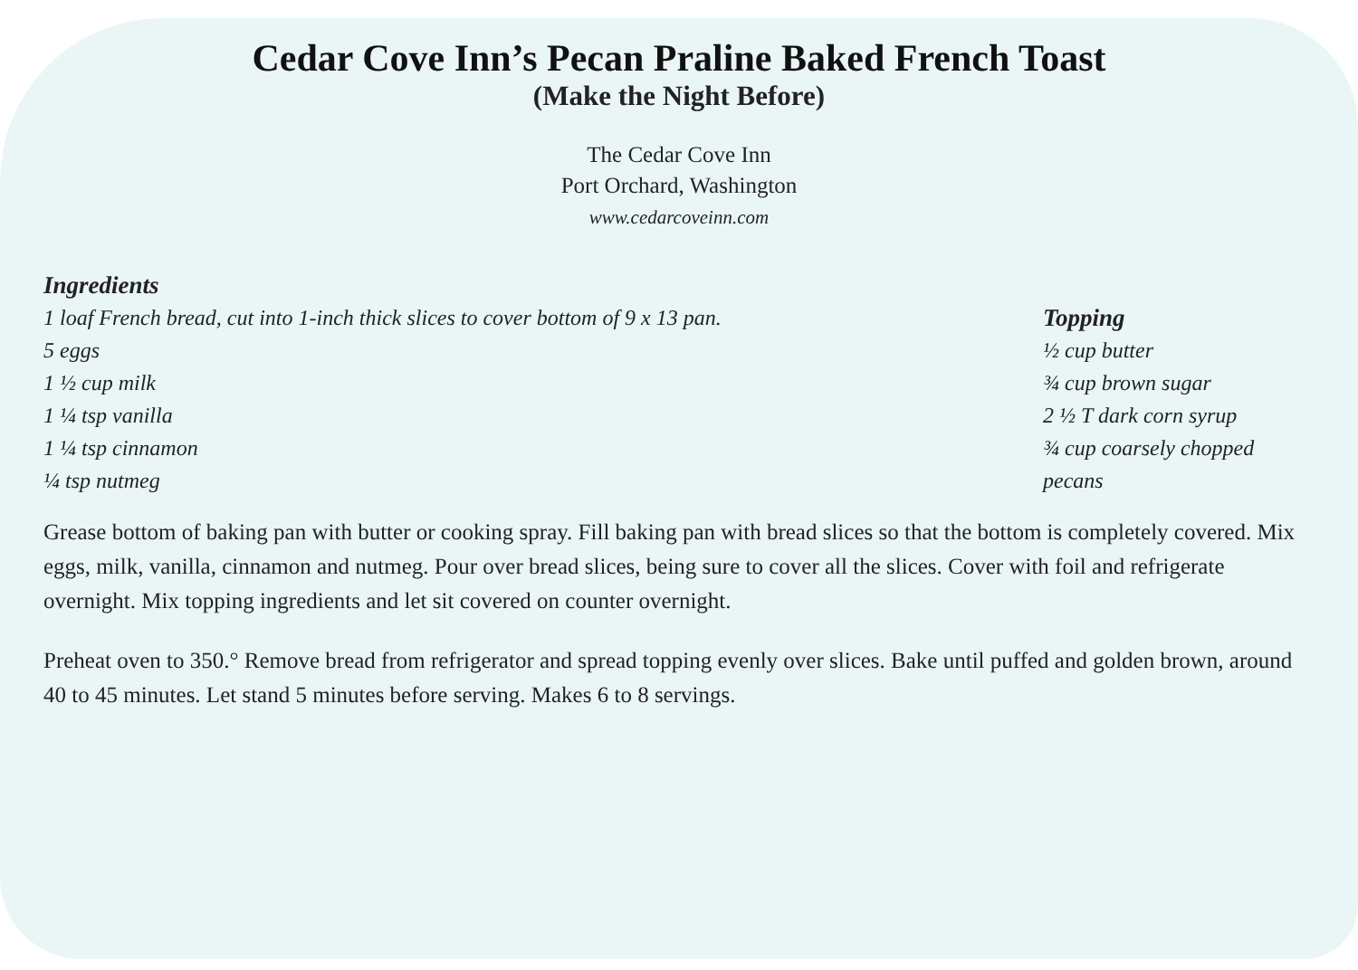Cedar Cove Inn’s Pecan Praline Baked French Toast
(Make the Night Before)
The Cedar Cove Inn
Port Orchard, Washington
www.cedarcoveinn.com
Ingredients
1 loaf French bread, cut into 1-inch thick slices to cover bottom of 9 x 13 pan.
5 eggs
1 ½ cup milk
1 ¼ tsp vanilla
1 ¼ tsp cinnamon
¼ tsp nutmeg
Topping
½ cup butter
¾ cup brown sugar
2 ½ T dark corn syrup
¾ cup coarsely chopped pecans
Grease bottom of baking pan with butter or cooking spray. Fill baking pan with bread slices so that the bottom is completely covered. Mix eggs, milk, vanilla, cinnamon and nutmeg. Pour over bread slices, being sure to cover all the slices. Cover with foil and refrigerate overnight. Mix topping ingredients and let sit covered on counter overnight.
Preheat oven to 350.° Remove bread from refrigerator and spread topping evenly over slices. Bake until puffed and golden brown, around 40 to 45 minutes. Let stand 5 minutes before serving. Makes 6 to 8 servings.